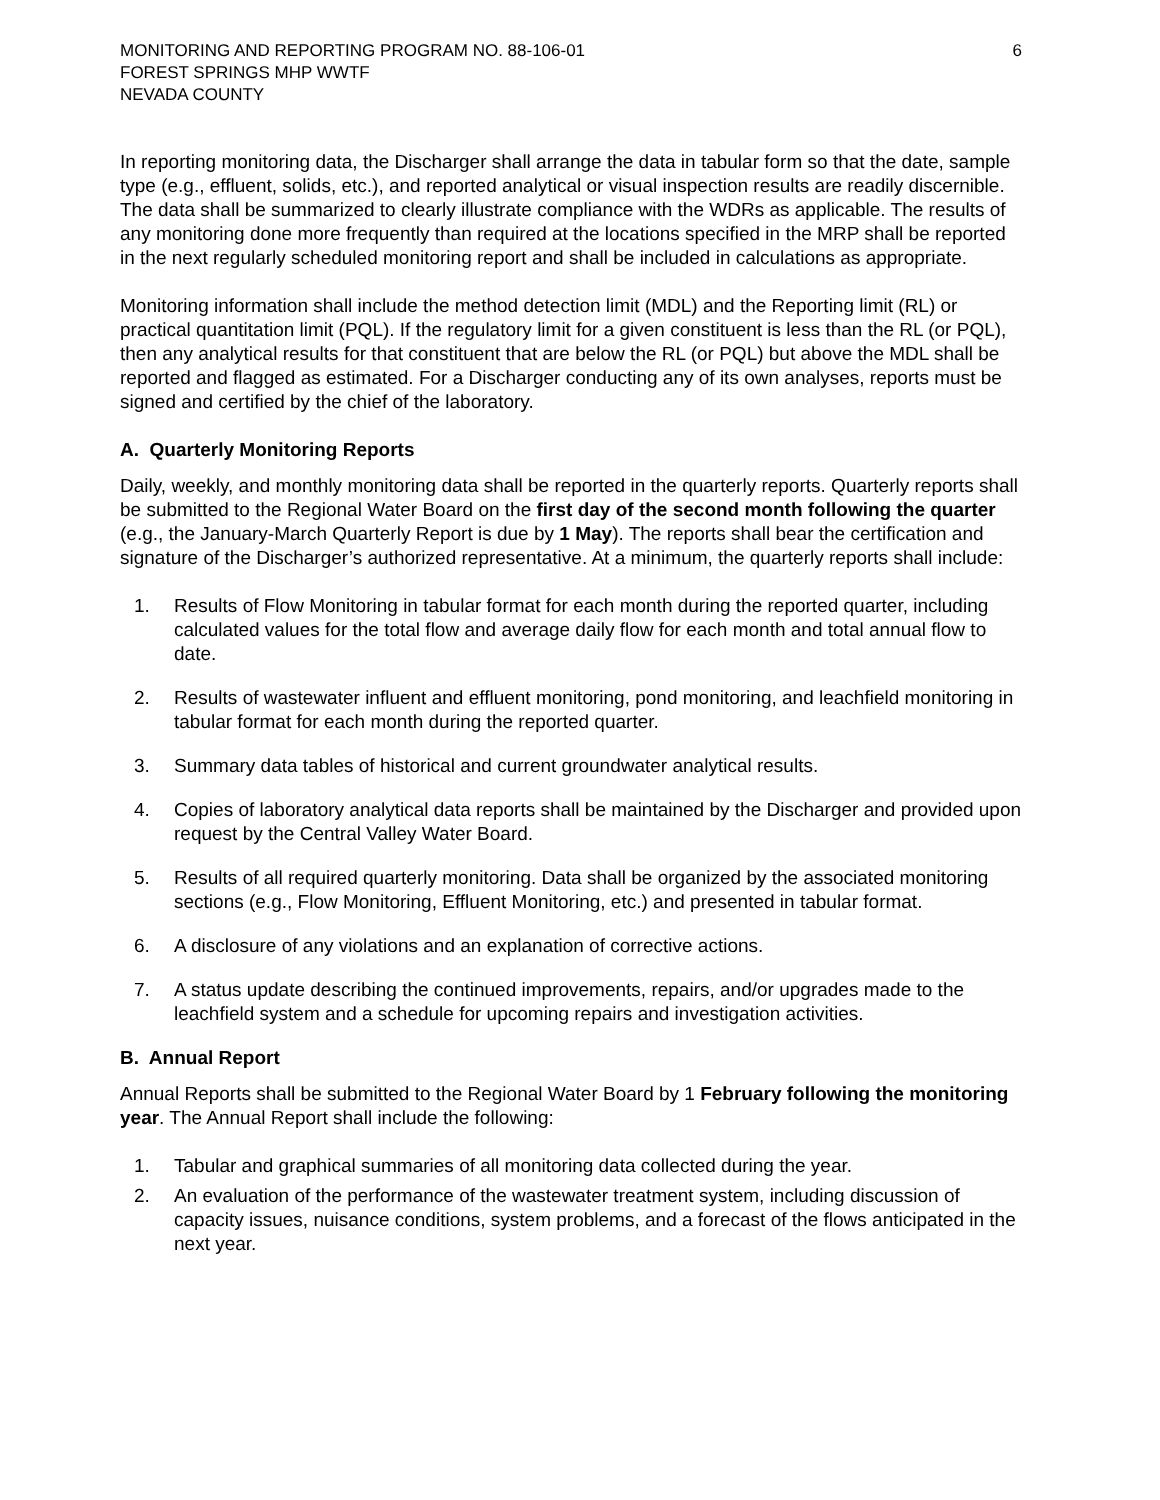MONITORING AND REPORTING PROGRAM NO. 88-106-01
FOREST SPRINGS MHP WWTF
NEVADA COUNTY
6
In reporting monitoring data, the Discharger shall arrange the data in tabular form so that the date, sample type (e.g., effluent, solids, etc.), and reported analytical or visual inspection results are readily discernible. The data shall be summarized to clearly illustrate compliance with the WDRs as applicable. The results of any monitoring done more frequently than required at the locations specified in the MRP shall be reported in the next regularly scheduled monitoring report and shall be included in calculations as appropriate.
Monitoring information shall include the method detection limit (MDL) and the Reporting limit (RL) or practical quantitation limit (PQL). If the regulatory limit for a given constituent is less than the RL (or PQL), then any analytical results for that constituent that are below the RL (or PQL) but above the MDL shall be reported and flagged as estimated. For a Discharger conducting any of its own analyses, reports must be signed and certified by the chief of the laboratory.
A. Quarterly Monitoring Reports
Daily, weekly, and monthly monitoring data shall be reported in the quarterly reports. Quarterly reports shall be submitted to the Regional Water Board on the first day of the second month following the quarter (e.g., the January-March Quarterly Report is due by 1 May). The reports shall bear the certification and signature of the Discharger’s authorized representative. At a minimum, the quarterly reports shall include:
1. Results of Flow Monitoring in tabular format for each month during the reported quarter, including calculated values for the total flow and average daily flow for each month and total annual flow to date.
2. Results of wastewater influent and effluent monitoring, pond monitoring, and leachfield monitoring in tabular format for each month during the reported quarter.
3. Summary data tables of historical and current groundwater analytical results.
4. Copies of laboratory analytical data reports shall be maintained by the Discharger and provided upon request by the Central Valley Water Board.
5. Results of all required quarterly monitoring. Data shall be organized by the associated monitoring sections (e.g., Flow Monitoring, Effluent Monitoring, etc.) and presented in tabular format.
6. A disclosure of any violations and an explanation of corrective actions.
7. A status update describing the continued improvements, repairs, and/or upgrades made to the leachfield system and a schedule for upcoming repairs and investigation activities.
B. Annual Report
Annual Reports shall be submitted to the Regional Water Board by 1 February following the monitoring year. The Annual Report shall include the following:
1. Tabular and graphical summaries of all monitoring data collected during the year.
2. An evaluation of the performance of the wastewater treatment system, including discussion of capacity issues, nuisance conditions, system problems, and a forecast of the flows anticipated in the next year.